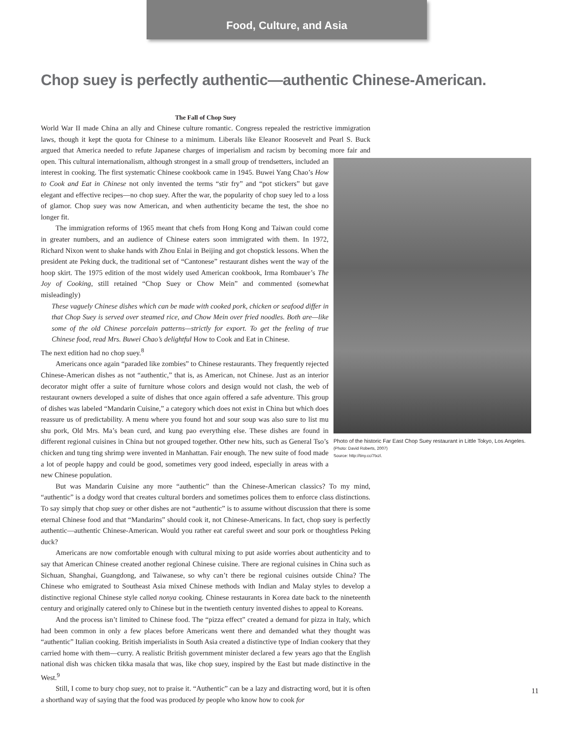Food, Culture, and Asia
Chop suey is perfectly authentic—authentic Chinese-American.
The Fall of Chop Suey
World War II made China an ally and Chinese culture romantic. Congress repealed the restrictive immigration laws, though it kept the quota for Chinese to a minimum. Liberals like Eleanor Roosevelt and Pearl S. Buck argued that America needed to refute Japanese charges of imperialism and racism by becoming more fair and open.
Photo of the historic Far East Chop Suey restaurant in Little Tokyo, Los Angeles. (Photo: David Roberts, 2007)
Source: http://tiny.cc/7txzl.
This cultural internationalism, although strongest in a small group of trendsetters, included an interest in cooking. The first systematic Chinese cookbook came in 1945. Buwei Yang Chao’s How to Cook and Eat in Chinese not only invented the terms “stir fry” and “pot stickers” but gave elegant and effective recipes—no chop suey. After the war, the popularity of chop suey led to a loss of glamor. Chop suey was now American, and when authenticity became the test, the shoe no longer fit.
The immigration reforms of 1965 meant that chefs from Hong Kong and Taiwan could come in greater numbers, and an audience of Chinese eaters soon immigrated with them. In 1972, Richard Nixon went to shake hands with Zhou Enlai in Beijing and got chopstick lessons. When the president ate Peking duck, the traditional set of “Cantonese” restaurant dishes went the way of the hoop skirt. The 1975 edition of the most widely used American cookbook, Irma Rombauer’s The Joy of Cooking, still retained “Chop Suey or Chow Mein” and commented (somewhat misleadingly)
These vaguely Chinese dishes which can be made with cooked pork, chicken or seafood differ in that Chop Suey is served over steamed rice, and Chow Mein over fried noodles. Both are—like some of the old Chinese porcelain patterns—strictly for export. To get the feeling of true Chinese food, read Mrs. Buwei Chao’s delightful How to Cook and Eat in Chinese.
The next edition had no chop suey.<sup>8</sup>
Americans once again “paraded like zombies” to Chinese restaurants. They frequently rejected Chinese-American dishes as not “authentic,” that is, as American, not Chinese. Just as an interior decorator might offer a suite of furniture whose colors and design would not clash, the web of restaurant owners developed a suite of dishes that once again offered a safe adventure. This group of dishes was labeled “Mandarin Cuisine,” a category which does not exist in China but which does reassure us of predictability. A menu where you found hot and sour soup was also sure to list mu shu pork, Old Mrs. Ma’s bean curd, and kung pao everything else. These dishes are found in different regional cuisines in China but not grouped together. Other new hits, such as General Tso’s chicken and tung ting shrimp were invented in Manhattan. Fair enough. The new suite of food made a lot of people happy and could be good, sometimes very good indeed, especially in areas with a new Chinese population.
But was Mandarin Cuisine any more “authentic” than the Chinese-American classics? To my mind, “authentic” is a dodgy word that creates cultural borders and sometimes polices them to enforce class distinctions. To say simply that chop suey or other dishes are not “authentic” is to assume without discussion that there is some eternal Chinese food and that “Mandarins” should cook it, not Chinese-Americans. In fact, chop suey is perfectly authentic—authentic Chinese-American. Would you rather eat careful sweet and sour pork or thoughtless Peking duck?
Americans are now comfortable enough with cultural mixing to put aside worries about authenticity and to say that American Chinese created another regional Chinese cuisine. There are regional cuisines in China such as Sichuan, Shanghai, Guangdong, and Taiwanese, so why can’t there be regional cuisines outside China? The Chinese who emigrated to Southeast Asia mixed Chinese methods with Indian and Malay styles to develop a distinctive regional Chinese style called nonya cooking. Chinese restaurants in Korea date back to the nineteenth century and originally catered only to Chinese but in the twentieth century invented dishes to appeal to Koreans.
And the process isn’t limited to Chinese food. The “pizza effect” created a demand for pizza in Italy, which had been common in only a few places before Americans went there and demanded what they thought was “authentic” Italian cooking. British imperialists in South Asia created a distinctive type of Indian cookery that they carried home with them—curry. A realistic British government minister declared a few years ago that the English national dish was chicken tikka masala that was, like chop suey, inspired by the East but made distinctive in the West.<sup>9</sup>
Still, I come to bury chop suey, not to praise it. “Authentic” can be a lazy and distracting word, but it is often a shorthand way of saying that the food was produced by people who know how to cook for
11